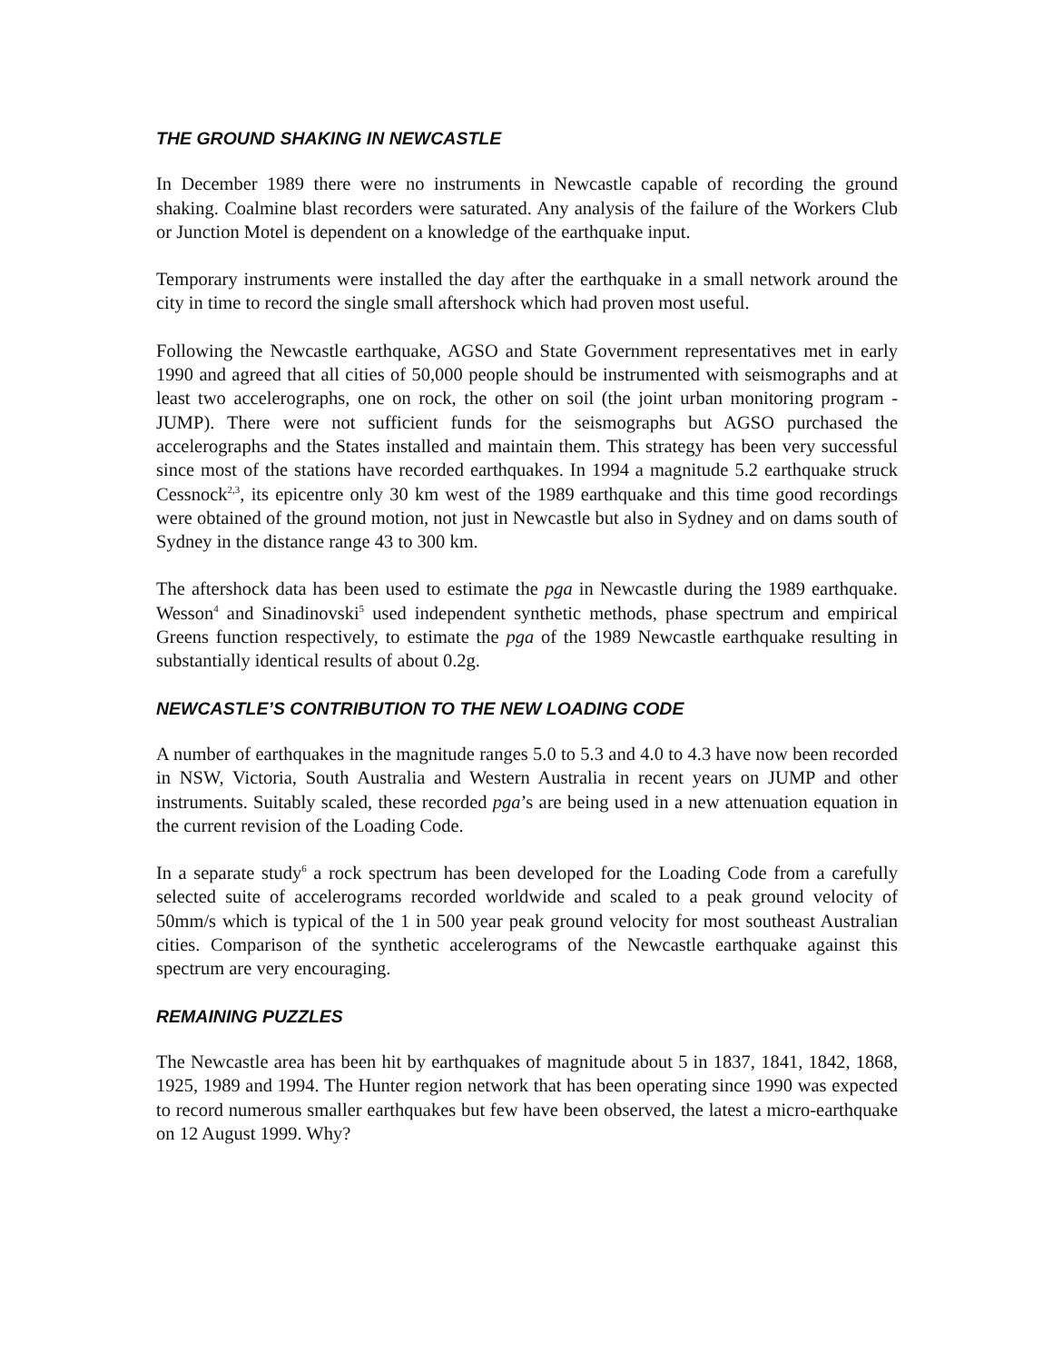THE GROUND SHAKING IN NEWCASTLE
In December 1989 there were no instruments in Newcastle capable of recording the ground shaking. Coalmine blast recorders were saturated. Any analysis of the failure of the Workers Club or Junction Motel is dependent on a knowledge of the earthquake input.
Temporary instruments were installed the day after the earthquake in a small network around the city in time to record the single small aftershock which had proven most useful.
Following the Newcastle earthquake, AGSO and State Government representatives met in early 1990 and agreed that all cities of 50,000 people should be instrumented with seismographs and at least two accelerographs, one on rock, the other on soil (the joint urban monitoring program - JUMP). There were not sufficient funds for the seismographs but AGSO purchased the accelerographs and the States installed and maintain them. This strategy has been very successful since most of the stations have recorded earthquakes. In 1994 a magnitude 5.2 earthquake struck Cessnock<sup>2,3</sup>, its epicentre only 30 km west of the 1989 earthquake and this time good recordings were obtained of the ground motion, not just in Newcastle but also in Sydney and on dams south of Sydney in the distance range 43 to 300 km.
The aftershock data has been used to estimate the pga in Newcastle during the 1989 earthquake. Wesson<sup>4</sup> and Sinadinovski<sup>5</sup> used independent synthetic methods, phase spectrum and empirical Greens function respectively, to estimate the pga of the 1989 Newcastle earthquake resulting in substantially identical results of about 0.2g.
NEWCASTLE’S CONTRIBUTION TO THE NEW LOADING CODE
A number of earthquakes in the magnitude ranges 5.0 to 5.3 and 4.0 to 4.3 have now been recorded in NSW, Victoria, South Australia and Western Australia in recent years on JUMP and other instruments. Suitably scaled, these recorded pga’s are being used in a new attenuation equation in the current revision of the Loading Code.
In a separate study<sup>6</sup> a rock spectrum has been developed for the Loading Code from a carefully selected suite of accelerograms recorded worldwide and scaled to a peak ground velocity of 50mm/s which is typical of the 1 in 500 year peak ground velocity for most southeast Australian cities. Comparison of the synthetic accelerograms of the Newcastle earthquake against this spectrum are very encouraging.
REMAINING PUZZLES
The Newcastle area has been hit by earthquakes of magnitude about 5 in 1837, 1841, 1842, 1868, 1925, 1989 and 1994. The Hunter region network that has been operating since 1990 was expected to record numerous smaller earthquakes but few have been observed, the latest a micro-earthquake on 12 August 1999. Why?